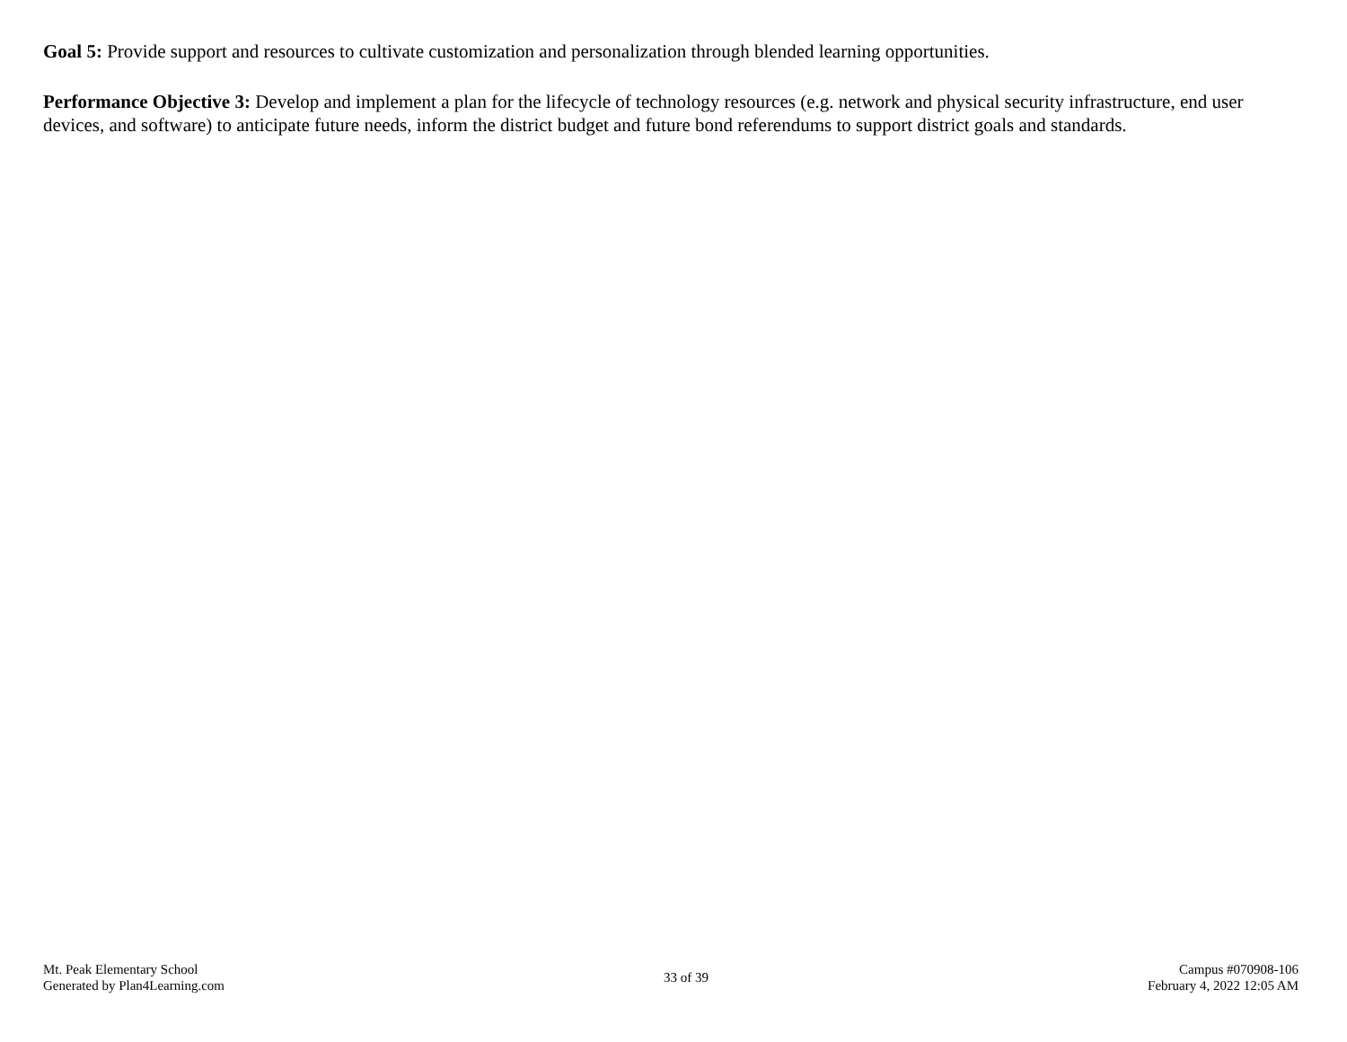Goal 5: Provide support and resources to cultivate customization and personalization through blended learning opportunities.
Performance Objective 3: Develop and implement a plan for the lifecycle of technology resources (e.g. network and physical security infrastructure, end user devices, and software) to anticipate future needs, inform the district budget and future bond referendums to support district goals and standards.
Mt. Peak Elementary School
Generated by Plan4Learning.com
33 of 39
Campus #070908-106
February 4, 2022 12:05 AM